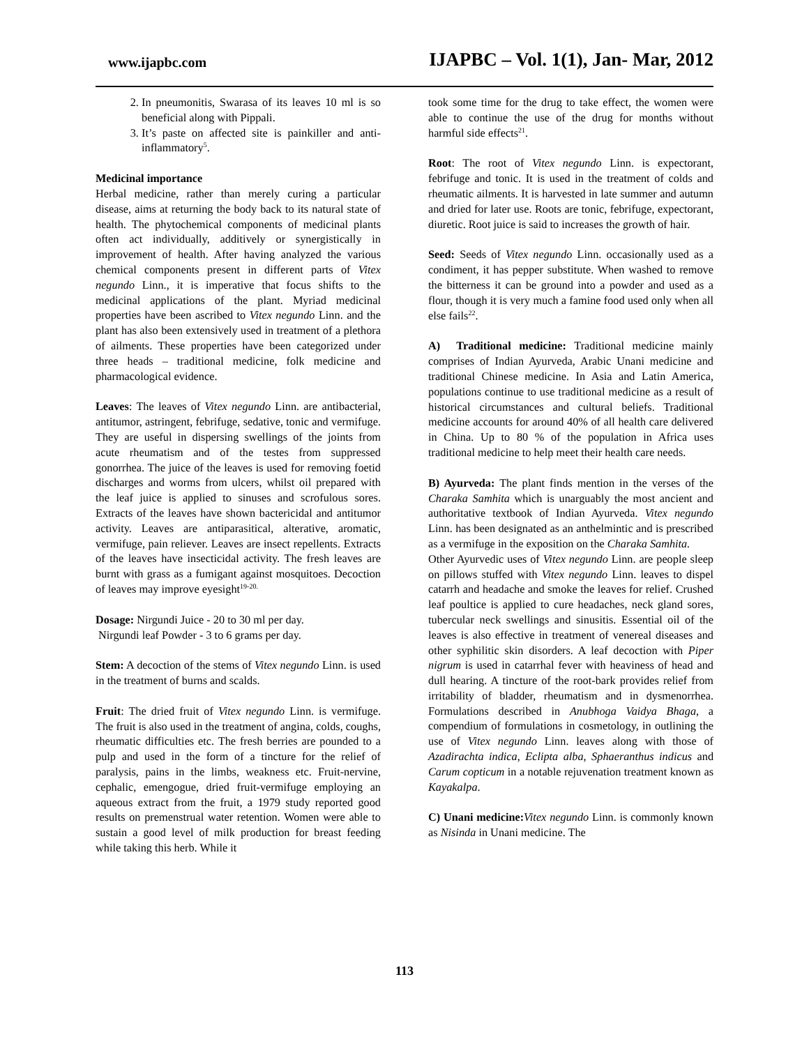www.ijapbc.com IJAPBC – Vol. 1(1), Jan- Mar, 2012
2. In pneumonitis, Swarasa of its leaves 10 ml is so beneficial along with Pippali.
3. It’s paste on affected site is painkiller and anti-inflammatory<sup>5</sup>.
Medicinal importance
Herbal medicine, rather than merely curing a particular disease, aims at returning the body back to its natural state of health. The phytochemical components of medicinal plants often act individually, additively or synergistically in improvement of health. After having analyzed the various chemical components present in different parts of Vitex negundo Linn., it is imperative that focus shifts to the medicinal applications of the plant. Myriad medicinal properties have been ascribed to Vitex negundo Linn. and the plant has also been extensively used in treatment of a plethora of ailments. These properties have been categorized under three heads – traditional medicine, folk medicine and pharmacological evidence.
Leaves: The leaves of Vitex negundo Linn. are antibacterial, antitumor, astringent, febrifuge, sedative, tonic and vermifuge. They are useful in dispersing swellings of the joints from acute rheumatism and of the testes from suppressed gonorrhea. The juice of the leaves is used for removing foetid discharges and worms from ulcers, whilst oil prepared with the leaf juice is applied to sinuses and scrofulous sores. Extracts of the leaves have shown bactericidal and antitumor activity. Leaves are antiparasitical, alterative, aromatic, vermifuge, pain reliever. Leaves are insect repellents. Extracts of the leaves have insecticidal activity. The fresh leaves are burnt with grass as a fumigant against mosquitoes. Decoction of leaves may improve eyesight<sup>19-20.</sup>
Dosage: Nirgundi Juice - 20 to 30 ml per day.
Nirgundi leaf Powder - 3 to 6 grams per day.
Stem: A decoction of the stems of Vitex negundo Linn. is used in the treatment of burns and scalds.
Fruit: The dried fruit of Vitex negundo Linn. is vermifuge. The fruit is also used in the treatment of angina, colds, coughs, rheumatic difficulties etc. The fresh berries are pounded to a pulp and used in the form of a tincture for the relief of paralysis, pains in the limbs, weakness etc. Fruit-nervine, cephalic, emengogue, dried fruit-vermifuge employing an aqueous extract from the fruit, a 1979 study reported good results on premenstrual water retention. Women were able to sustain a good level of milk production for breast feeding while taking this herb. While it
took some time for the drug to take effect, the women were able to continue the use of the drug for months without harmful side effects<sup>21</sup>.
Root: The root of Vitex negundo Linn. is expectorant, febrifuge and tonic. It is used in the treatment of colds and rheumatic ailments. It is harvested in late summer and autumn and dried for later use. Roots are tonic, febrifuge, expectorant, diuretic. Root juice is said to increases the growth of hair.
Seed: Seeds of Vitex negundo Linn. occasionally used as a condiment, it has pepper substitute. When washed to remove the bitterness it can be ground into a powder and used as a flour, though it is very much a famine food used only when all else fails<sup>22</sup>.
A) Traditional medicine: Traditional medicine mainly comprises of Indian Ayurveda, Arabic Unani medicine and traditional Chinese medicine. In Asia and Latin America, populations continue to use traditional medicine as a result of historical circumstances and cultural beliefs. Traditional medicine accounts for around 40% of all health care delivered in China. Up to 80 % of the population in Africa uses traditional medicine to help meet their health care needs.
B) Ayurveda: The plant finds mention in the verses of the Charaka Samhita which is unarguably the most ancient and authoritative textbook of Indian Ayurveda. Vitex negundo Linn. has been designated as an anthelmintic and is prescribed as a vermifuge in the exposition on the Charaka Samhita.
Other Ayurvedic uses of Vitex negundo Linn. are people sleep on pillows stuffed with Vitex negundo Linn. leaves to dispel catarrh and headache and smoke the leaves for relief. Crushed leaf poultice is applied to cure headaches, neck gland sores, tubercular neck swellings and sinusitis. Essential oil of the leaves is also effective in treatment of venereal diseases and other syphilitic skin disorders. A leaf decoction with Piper nigrum is used in catarrhal fever with heaviness of head and dull hearing. A tincture of the root-bark provides relief from irritability of bladder, rheumatism and in dysmenorrhea. Formulations described in Anubhoga Vaidya Bhaga, a compendium of formulations in cosmetology, in outlining the use of Vitex negundo Linn. leaves along with those of Azadirachta indica, Eclipta alba, Sphaeranthus indicus and Carum copticum in a notable rejuvenation treatment known as Kayakalpa.
C) Unani medicine: Vitex negundo Linn. is commonly known as Nisinda in Unani medicine. The
113